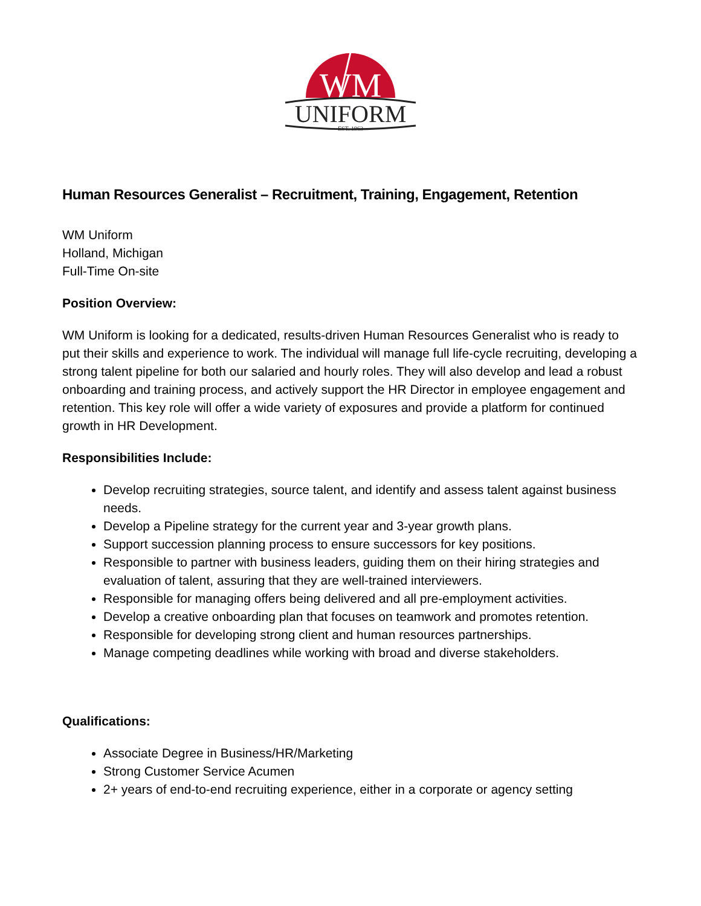WM
UNIFORM
EST. 1963
Human Resources Generalist – Recruitment, Training, Engagement, Retention
WM Uniform
Holland, Michigan
Full-Time On-site
Position Overview:
WM Uniform is looking for a dedicated, results-driven Human Resources Generalist who is ready to put their skills and experience to work. The individual will manage full life-cycle recruiting, developing a strong talent pipeline for both our salaried and hourly roles. They will also develop and lead a robust onboarding and training process, and actively support the HR Director in employee engagement and retention. This key role will offer a wide variety of exposures and provide a platform for continued growth in HR Development.
Responsibilities Include:
Develop recruiting strategies, source talent, and identify and assess talent against business needs.
Develop a Pipeline strategy for the current year and 3-year growth plans.
Support succession planning process to ensure successors for key positions.
Responsible to partner with business leaders, guiding them on their hiring strategies and evaluation of talent, assuring that they are well-trained interviewers.
Responsible for managing offers being delivered and all pre-employment activities.
Develop a creative onboarding plan that focuses on teamwork and promotes retention.
Responsible for developing strong client and human resources partnerships.
Manage competing deadlines while working with broad and diverse stakeholders.
Qualifications:
Associate Degree in Business/HR/Marketing
Strong Customer Service Acumen
2+ years of end-to-end recruiting experience, either in a corporate or agency setting